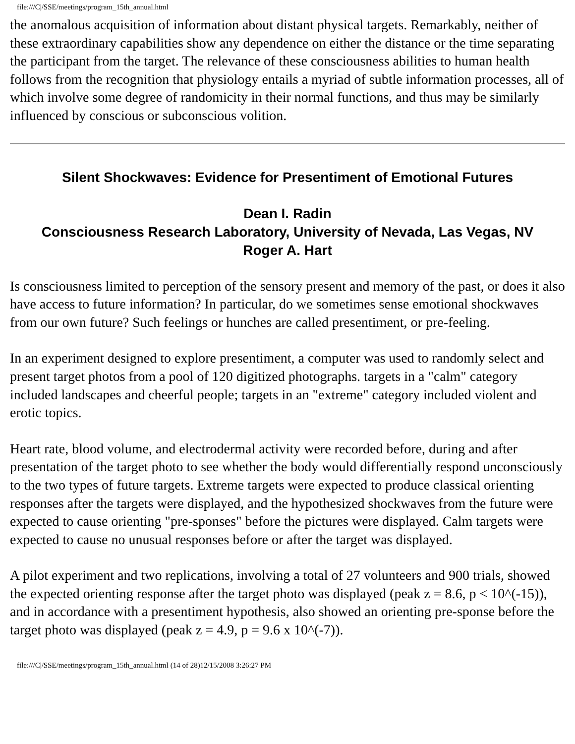file:///C|/SSE/meetings/program_15th_annual.html
the anomalous acquisition of information about distant physical targets. Remarkably, neither of these extraordinary capabilities show any dependence on either the distance or the time separating the participant from the target. The relevance of these consciousness abilities to human health follows from the recognition that physiology entails a myriad of subtle information processes, all of which involve some degree of randomicity in their normal functions, and thus may be similarly influenced by conscious or subconscious volition.
Silent Shockwaves: Evidence for Presentiment of Emotional Futures
Dean I. Radin
Consciousness Research Laboratory, University of Nevada, Las Vegas, NV
Roger A. Hart
Is consciousness limited to perception of the sensory present and memory of the past, or does it also have access to future information? In particular, do we sometimes sense emotional shockwaves from our own future? Such feelings or hunches are called presentiment, or pre-feeling.
In an experiment designed to explore presentiment, a computer was used to randomly select and present target photos from a pool of 120 digitized photographs. targets in a "calm" category included landscapes and cheerful people; targets in an "extreme" category included violent and erotic topics.
Heart rate, blood volume, and electrodermal activity were recorded before, during and after presentation of the target photo to see whether the body would differentially respond unconsciously to the two types of future targets. Extreme targets were expected to produce classical orienting responses after the targets were displayed, and the hypothesized shockwaves from the future were expected to cause orienting "pre-sponses" before the pictures were displayed. Calm targets were expected to cause no unusual responses before or after the target was displayed.
A pilot experiment and two replications, involving a total of 27 volunteers and 900 trials, showed the expected orienting response after the target photo was displayed (peak z = 8.6, p < 10^(-15)), and in accordance with a presentiment hypothesis, also showed an orienting pre-sponse before the target photo was displayed (peak z = 4.9, p = 9.6 x 10^(-7)).
file:///C|/SSE/meetings/program_15th_annual.html (14 of 28)12/15/2008 3:26:27 PM